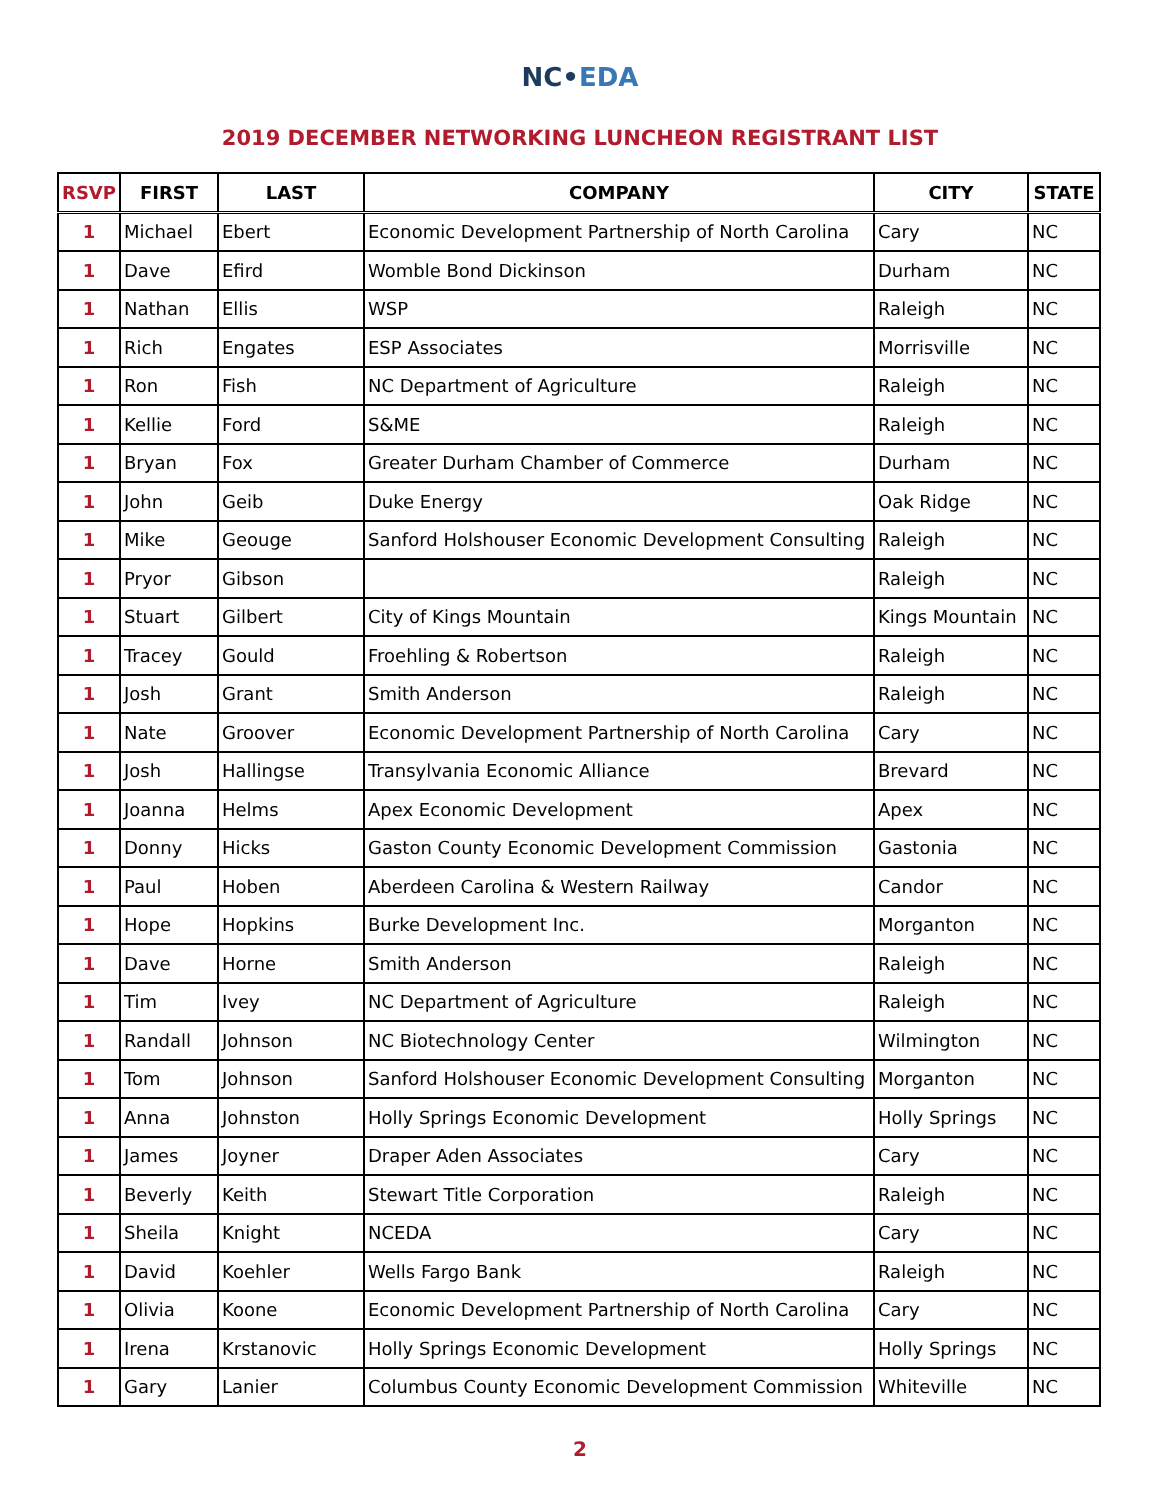NC•EDA
2019 DECEMBER NETWORKING LUNCHEON REGISTRANT LIST
| RSVP | FIRST | LAST | COMPANY | CITY | STATE |
| --- | --- | --- | --- | --- | --- |
| 1 | Michael | Ebert | Economic Development Partnership of North Carolina | Cary | NC |
| 1 | Dave | Efird | Womble Bond Dickinson | Durham | NC |
| 1 | Nathan | Ellis | WSP | Raleigh | NC |
| 1 | Rich | Engates | ESP Associates | Morrisville | NC |
| 1 | Ron | Fish | NC Department of Agriculture | Raleigh | NC |
| 1 | Kellie | Ford | S&ME | Raleigh | NC |
| 1 | Bryan | Fox | Greater Durham Chamber of Commerce | Durham | NC |
| 1 | John | Geib | Duke Energy | Oak Ridge | NC |
| 1 | Mike | Geouge | Sanford Holshouser Economic Development Consulting | Raleigh | NC |
| 1 | Pryor | Gibson | | Raleigh | NC |
| 1 | Stuart | Gilbert | City of Kings Mountain | Kings Mountain | NC |
| 1 | Tracey | Gould | Froehling & Robertson | Raleigh | NC |
| 1 | Josh | Grant | Smith Anderson | Raleigh | NC |
| 1 | Nate | Groover | Economic Development Partnership of North Carolina | Cary | NC |
| 1 | Josh | Hallingse | Transylvania Economic Alliance | Brevard | NC |
| 1 | Joanna | Helms | Apex Economic Development | Apex | NC |
| 1 | Donny | Hicks | Gaston County Economic Development Commission | Gastonia | NC |
| 1 | Paul | Hoben | Aberdeen Carolina & Western Railway | Candor | NC |
| 1 | Hope | Hopkins | Burke Development Inc. | Morganton | NC |
| 1 | Dave | Horne | Smith Anderson | Raleigh | NC |
| 1 | Tim | Ivey | NC Department of Agriculture | Raleigh | NC |
| 1 | Randall | Johnson | NC Biotechnology Center | Wilmington | NC |
| 1 | Tom | Johnson | Sanford Holshouser Economic Development Consulting | Morganton | NC |
| 1 | Anna | Johnston | Holly Springs Economic Development | Holly Springs | NC |
| 1 | James | Joyner | Draper Aden Associates | Cary | NC |
| 1 | Beverly | Keith | Stewart Title Corporation | Raleigh | NC |
| 1 | Sheila | Knight | NCEDA | Cary | NC |
| 1 | David | Koehler | Wells Fargo Bank | Raleigh | NC |
| 1 | Olivia | Koone | Economic Development Partnership of North Carolina | Cary | NC |
| 1 | Irena | Krstanovic | Holly Springs Economic Development | Holly Springs | NC |
| 1 | Gary | Lanier | Columbus County Economic Development Commission | Whiteville | NC |
2